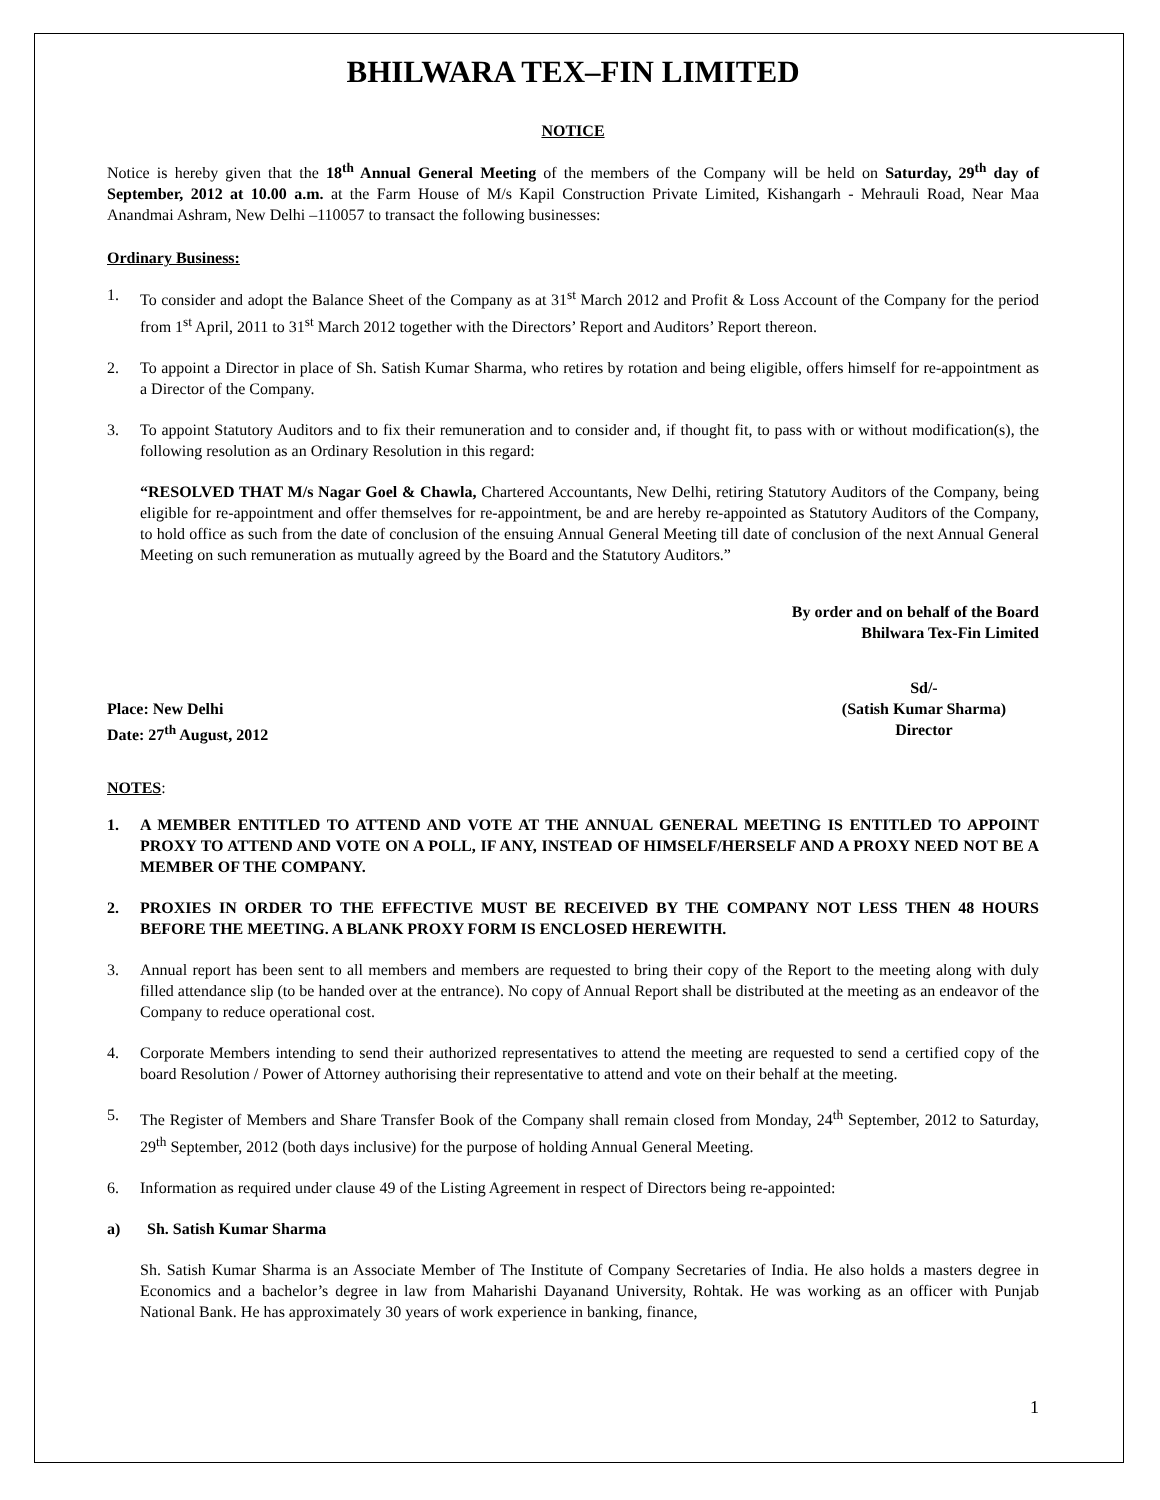BHILWARA TEX–FIN LIMITED
NOTICE
Notice is hereby given that the 18<sup>th</sup> Annual General Meeting of the members of the Company will be held on Saturday, 29<sup>th</sup> day of September, 2012 at 10.00 a.m. at the Farm House of M/s Kapil Construction Private Limited, Kishangarh - Mehrauli Road, Near Maa Anandmai Ashram, New Delhi –110057 to transact the following businesses:
Ordinary Business:
1. To consider and adopt the Balance Sheet of the Company as at 31<sup>st</sup> March 2012 and Profit & Loss Account of the Company for the period from 1<sup>st</sup> April, 2011 to 31<sup>st</sup> March 2012 together with the Directors’ Report and Auditors’ Report thereon.
2. To appoint a Director in place of Sh. Satish Kumar Sharma, who retires by rotation and being eligible, offers himself for re-appointment as a Director of the Company.
3. To appoint Statutory Auditors and to fix their remuneration and to consider and, if thought fit, to pass with or without modification(s), the following resolution as an Ordinary Resolution in this regard:
“RESOLVED THAT M/s Nagar Goel & Chawla, Chartered Accountants, New Delhi, retiring Statutory Auditors of the Company, being eligible for re-appointment and offer themselves for re-appointment, be and are hereby re-appointed as Statutory Auditors of the Company, to hold office as such from the date of conclusion of the ensuing Annual General Meeting till date of conclusion of the next Annual General Meeting on such remuneration as mutually agreed by the Board and the Statutory Auditors.”
By order and on behalf of the Board
Bhilwara Tex-Fin Limited
Place: New Delhi
Date: 27<sup>th</sup> August, 2012 Sd/-
(Satish Kumar Sharma)
Director
NOTES:
1. A MEMBER ENTITLED TO ATTEND AND VOTE AT THE ANNUAL GENERAL MEETING IS ENTITLED TO APPOINT PROXY TO ATTEND AND VOTE ON A POLL, IF ANY, INSTEAD OF HIMSELF/HERSELF AND A PROXY NEED NOT BE A MEMBER OF THE COMPANY.
2. PROXIES IN ORDER TO THE EFFECTIVE MUST BE RECEIVED BY THE COMPANY NOT LESS THEN 48 HOURS BEFORE THE MEETING. A BLANK PROXY FORM IS ENCLOSED HEREWITH.
3. Annual report has been sent to all members and members are requested to bring their copy of the Report to the meeting along with duly filled attendance slip (to be handed over at the entrance). No copy of Annual Report shall be distributed at the meeting as an endeavor of the Company to reduce operational cost.
4. Corporate Members intending to send their authorized representatives to attend the meeting are requested to send a certified copy of the board Resolution / Power of Attorney authorising their representative to attend and vote on their behalf at the meeting.
5. The Register of Members and Share Transfer Book of the Company shall remain closed from Monday, 24<sup>th</sup> September, 2012 to Saturday, 29<sup>th</sup> September, 2012 (both days inclusive) for the purpose of holding Annual General Meeting.
6. Information as required under clause 49 of the Listing Agreement in respect of Directors being re-appointed:
a) Sh. Satish Kumar Sharma
Sh. Satish Kumar Sharma is an Associate Member of The Institute of Company Secretaries of India. He also holds a masters degree in Economics and a bachelor’s degree in law from Maharishi Dayanand University, Rohtak. He was working as an officer with Punjab National Bank. He has approximately 30 years of work experience in banking, finance,
1